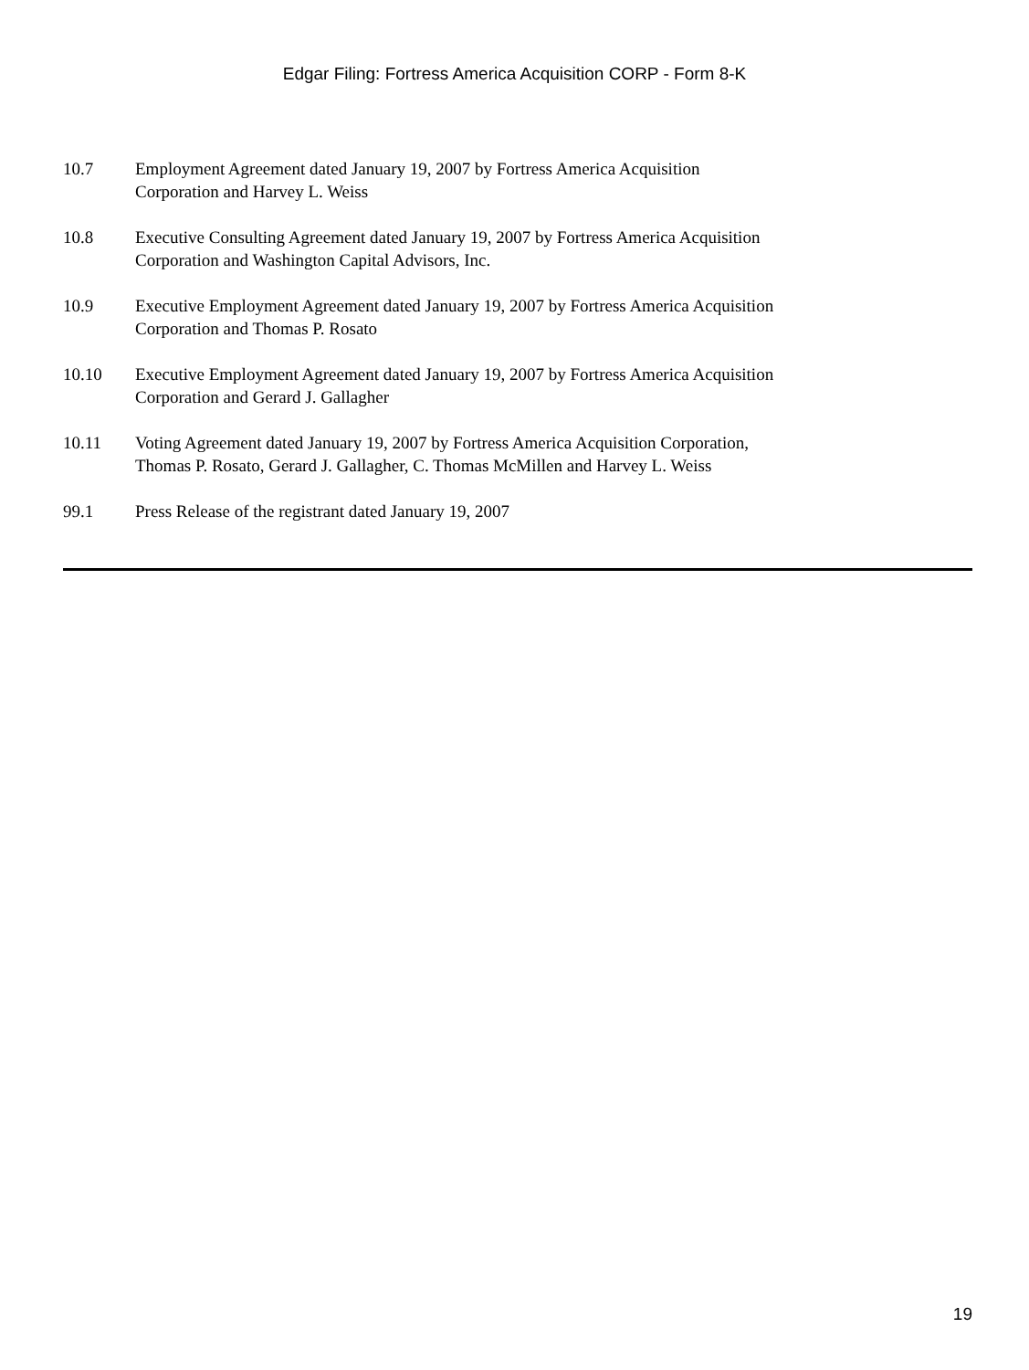Edgar Filing: Fortress America Acquisition CORP - Form 8-K
10.7 Employment Agreement dated January 19, 2007 by Fortress America Acquisition Corporation and Harvey L. Weiss
10.8 Executive Consulting Agreement dated January 19, 2007 by Fortress America Acquisition Corporation and Washington Capital Advisors, Inc.
10.9 Executive Employment Agreement dated January 19, 2007 by Fortress America Acquisition Corporation and Thomas P. Rosato
10.10 Executive Employment Agreement dated January 19, 2007 by Fortress America Acquisition Corporation and Gerard J. Gallagher
10.11 Voting Agreement dated January 19, 2007 by Fortress America Acquisition Corporation, Thomas P. Rosato, Gerard J. Gallagher, C. Thomas McMillen and Harvey L. Weiss
99.1 Press Release of the registrant dated January 19, 2007
19